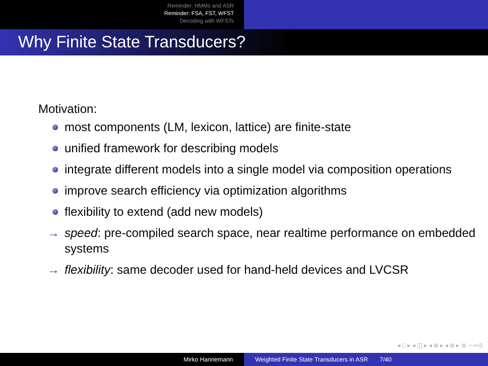Reminder: HMMs and ASR
Reminder: FSA, FST, WFST
Decoding with WFSTs
Why Finite State Transducers?
Motivation:
most components (LM, lexicon, lattice) are finite-state
unified framework for describing models
integrate different models into a single model via composition operations
improve search efficiency via optimization algorithms
flexibility to extend (add new models)
→ speed: pre-compiled search space, near realtime performance on embedded systems
→ flexibility: same decoder used for hand-held devices and LVCSR
◂ □ ▸ ◂ ◫ ▸ ◂ ≣ ▸ ◂ ≣ ▸ ≣ ∽∾⊙
Mirko Hannemann Weighted Finite State Transducers in ASR 7/40